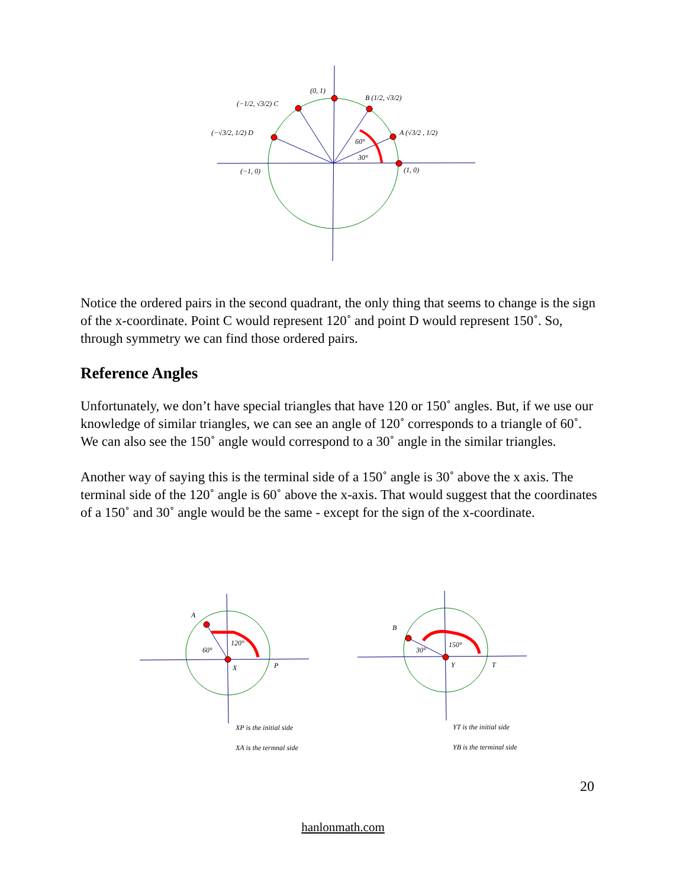(0, 1)
(−1/2, √3/2) C
B (1/2, √3/2)
(−√3/2, 1/2) D
A (√3/2 , 1/2)
60°
30°
(−1, 0)
(1, 0)
A
60°
120°
X
P
B
30°
150°
Y
T
XP is the initial side
XA is the termnal side
YT is the initial side
YB is the terminal side
Notice the ordered pairs in the second quadrant, the only thing that seems to change is the sign of the x-coordinate. Point C would represent 120˚ and point D would represent 150˚. So, through symmetry we can find those ordered pairs.
Reference Angles
Unfortunately, we don’t have special triangles that have 120 or 150˚ angles. But, if we use our knowledge of similar triangles, we can see an angle of 120˚ corresponds to a triangle of 60˚. We can also see the 150˚ angle would correspond to a 30˚ angle in the similar triangles.
Another way of saying this is the terminal side of a 150˚ angle is 30˚ above the x axis. The terminal side of the 120˚ angle is 60˚ above the x-axis. That would suggest that the coordinates of a 150˚ and 30˚ angle would be the same - except for the sign of the x-coordinate.
20
hanlonmath.com